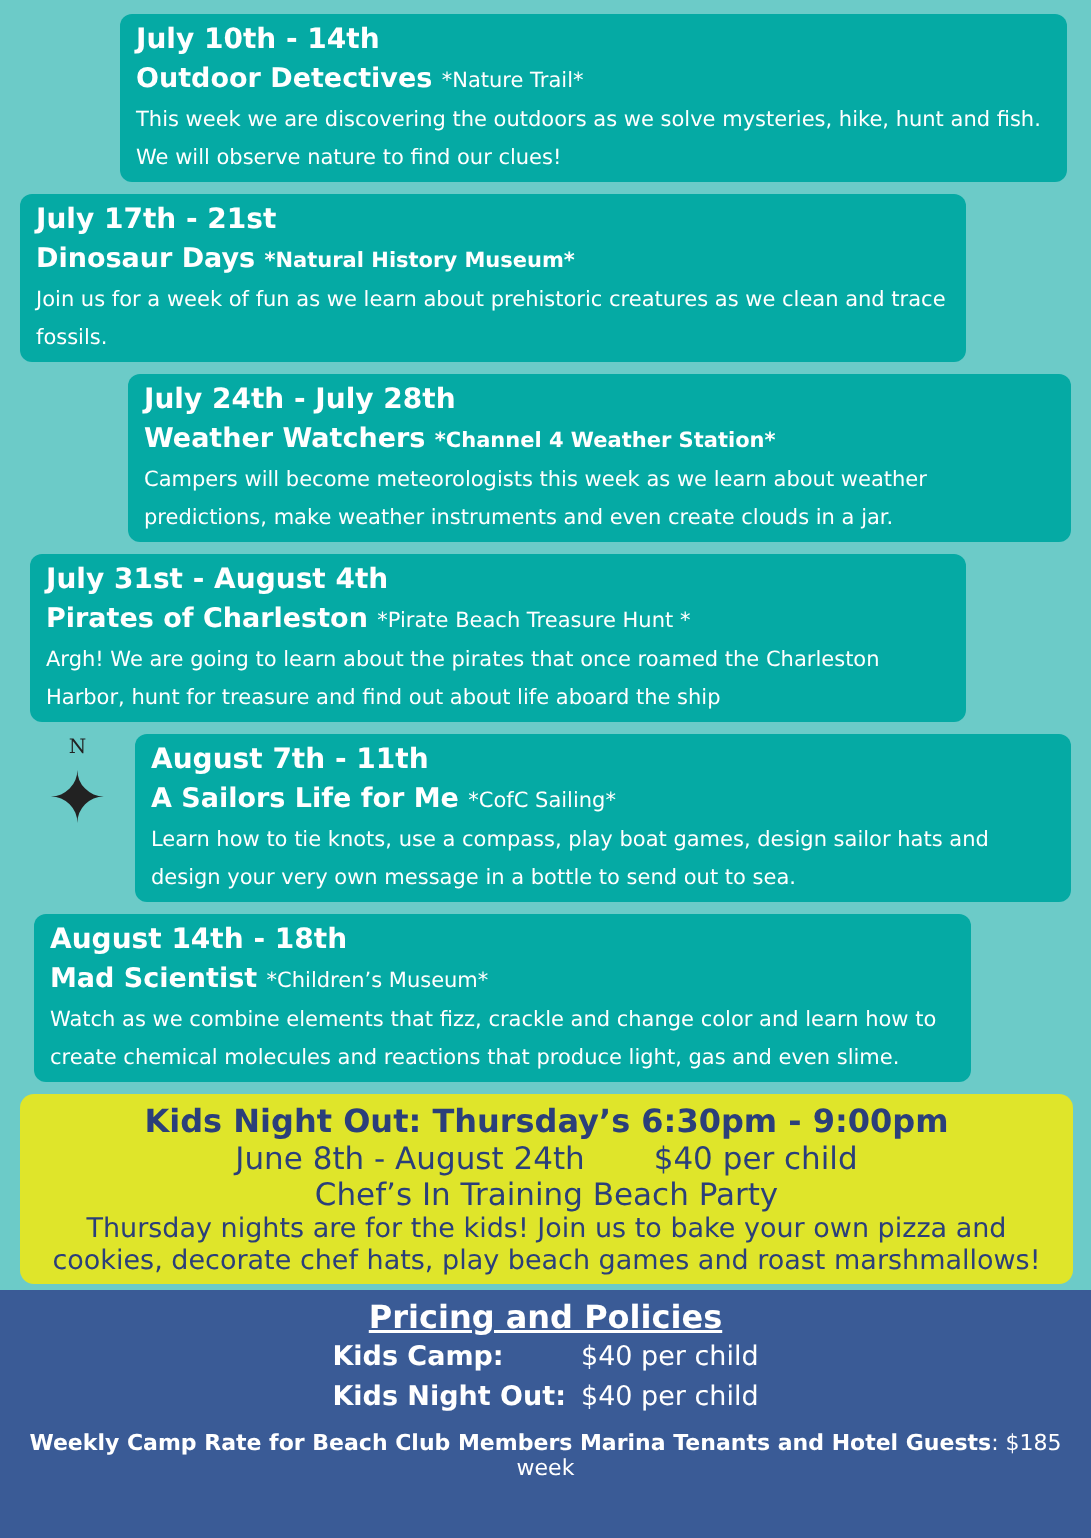July 10th - 14th
Outdoor Detectives *Nature Trail*
This week we are discovering the outdoors as we solve mysteries, hike, hunt and fish. We will observe nature to find our clues!
July 17th - 21st
Dinosaur Days *Natural History Museum*
Join us for a week of fun as we learn about prehistoric creatures as we clean and trace fossils.
July 24th - July 28th
Weather Watchers *Channel 4 Weather Station*
Campers will become meteorologists this week as we learn about weather predictions, make weather instruments and even create clouds in a jar.
July 31st - August 4th
Pirates of Charleston *Pirate Beach Treasure Hunt *
Argh! We are going to learn about the pirates that once roamed the Charleston Harbor, hunt for treasure and find out about life aboard the ship
N
✦
August 7th - 11th
A Sailors Life for Me *CofC Sailing*
Learn how to tie knots, use a compass, play boat games, design sailor hats and design your very own message in a bottle to send out to sea.
August 14th - 18th
Mad Scientist *Children’s Museum*
Watch as we combine elements that fizz, crackle and change color and learn how to create chemical molecules and reactions that produce light, gas and even slime.
Kids Night Out: Thursday’s 6:30pm - 9:00pm
June 8th - August 24th $40 per child
Chef’s In Training Beach Party
Thursday nights are for the kids! Join us to bake your own pizza and cookies, decorate chef hats, play beach games and roast marshmallows!
Pricing and Policies
Kids Camp: $40 per child
Kids Night Out: $40 per child
Weekly Camp Rate for Beach Club Members Marina Tenants and Hotel Guests: $185 week